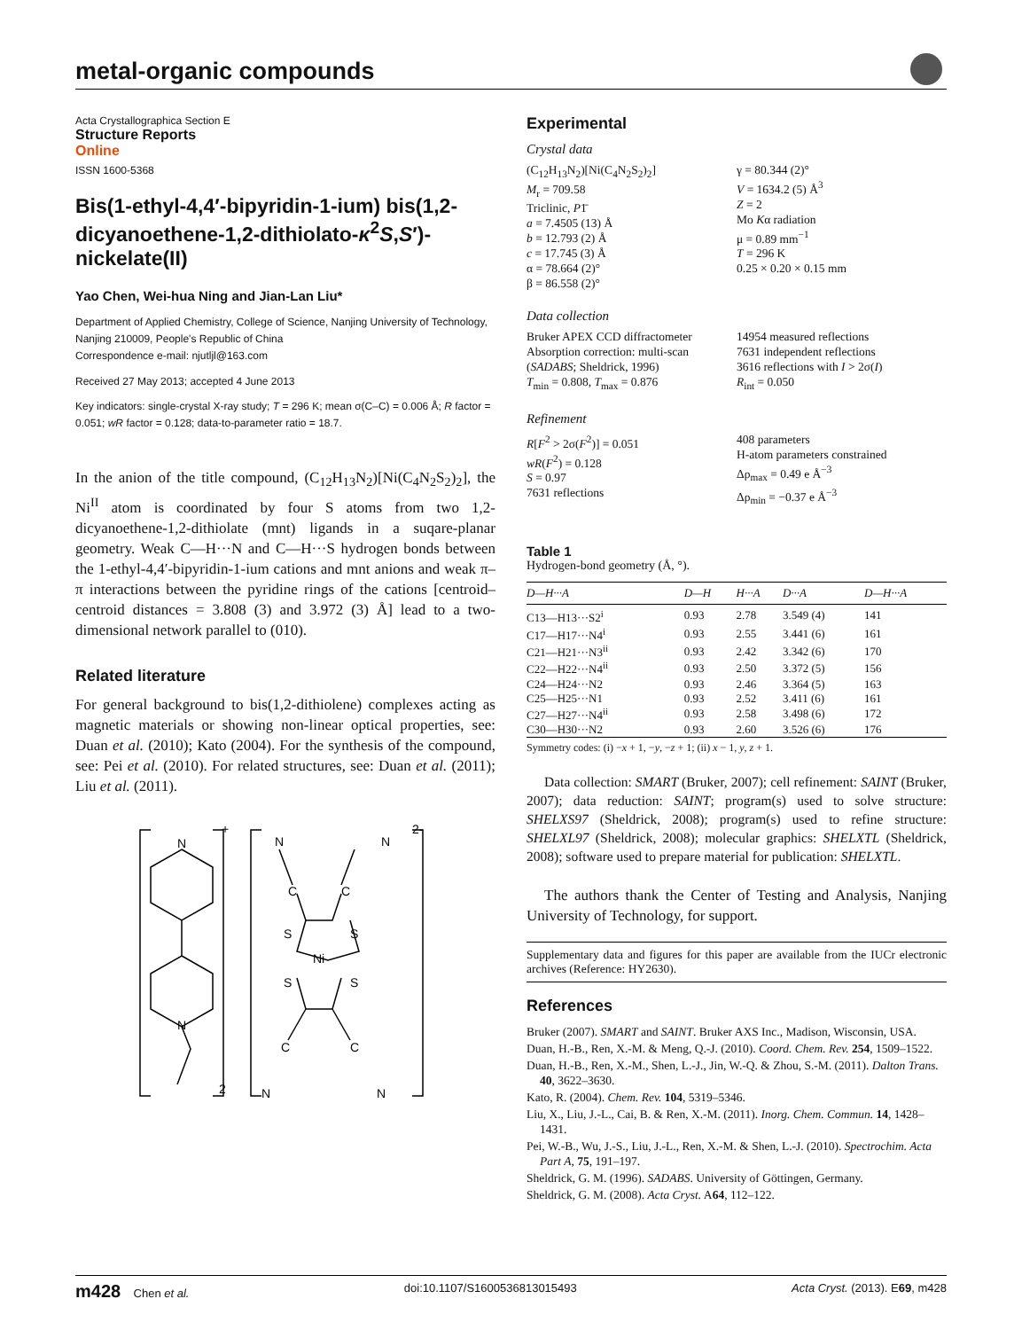metal-organic compounds
Acta Crystallographica Section E
Structure Reports
Online
ISSN 1600-5368
Bis(1-ethyl-4,4′-bipyridin-1-ium) bis(1,2-dicyanoethene-1,2-dithiolato-κ<sup>2</sup>S,S′)-nickelate(II)
Yao Chen, Wei-hua Ning and Jian-Lan Liu*
Department of Applied Chemistry, College of Science, Nanjing University of Technology, Nanjing 210009, People's Republic of China
Correspondence e-mail: njutljl@163.com
Received 27 May 2013; accepted 4 June 2013
Key indicators: single-crystal X-ray study; T = 296 K; mean σ(C–C) = 0.006 Å; R factor = 0.051; wR factor = 0.128; data-to-parameter ratio = 18.7.
In the anion of the title compound, (C<sub>12</sub>H<sub>13</sub>N<sub>2</sub>)[Ni(C<sub>4</sub>N<sub>2</sub>S<sub>2</sub>)<sub>2</sub>], the Ni<sup>II</sup> atom is coordinated by four S atoms from two 1,2-dicyanoethene-1,2-dithiolate (mnt) ligands in a suqare-planar geometry. Weak C—H···N and C—H···S hydrogen bonds between the 1-ethyl-4,4′-bipyridin-1-ium cations and mnt anions and weak π–π interactions between the pyridine rings of the cations [centroid–centroid distances = 3.808 (3) and 3.972 (3) Å] lead to a two-dimensional network parallel to (010).
Related literature
For general background to bis(1,2-dithiolene) complexes acting as magnetic materials or showing non-linear optical properties, see: Duan et al. (2010); Kato (2004). For the synthesis of the compound, see: Pei et al. (2010). For related structures, see: Duan et al. (2011); Liu et al. (2011).
N
N
+
2
N
C
C
N
2-
S
S
Ni
S
S
C
C
N
N
Experimental
Crystal data
(C<sub>12</sub>H<sub>13</sub>N<sub>2</sub>)[Ni(C<sub>4</sub>N<sub>2</sub>S<sub>2</sub>)<sub>2</sub>]
M<sub>r</sub> = 709.58
Triclinic, P1̄
a = 7.4505 (13) Å
b = 12.793 (2) Å
c = 17.745 (3) Å
α = 78.664 (2)°
β = 86.558 (2)°
γ = 80.344 (2)°
V = 1634.2 (5) Å<sup>3</sup>
Z = 2
Mo Kα radiation
μ = 0.89 mm<sup>−1</sup>
T = 296 K
0.25 × 0.20 × 0.15 mm
Data collection
Bruker APEX CCD diffractometer
Absorption correction: multi-scan (SADABS; Sheldrick, 1996)
T<sub>min</sub> = 0.808, T<sub>max</sub> = 0.876
14954 measured reflections
7631 independent reflections
3616 reflections with I > 2σ(I)
R<sub>int</sub> = 0.050
Refinement
R[F<sup>2</sup> > 2σ(F<sup>2</sup>)] = 0.051
wR(F<sup>2</sup>) = 0.128
S = 0.97
7631 reflections
408 parameters
H-atom parameters constrained
Δρ<sub>max</sub> = 0.49 e Å<sup>−3</sup>
Δρ<sub>min</sub> = −0.37 e Å<sup>−3</sup>
Table 1
Hydrogen-bond geometry (Å, °).
| D—H···A | D—H | H···A | D···A | D—H···A |
| --- | --- | --- | --- | --- |
| C13—H13···S2<sup>i</sup> | 0.93 | 2.78 | 3.549 (4) | 141 |
| C17—H17···N4<sup>i</sup> | 0.93 | 2.55 | 3.441 (6) | 161 |
| C21—H21···N3<sup>ii</sup> | 0.93 | 2.42 | 3.342 (6) | 170 |
| C22—H22···N4<sup>ii</sup> | 0.93 | 2.50 | 3.372 (5) | 156 |
| C24—H24···N2 | 0.93 | 2.46 | 3.364 (5) | 163 |
| C25—H25···N1 | 0.93 | 2.52 | 3.411 (6) | 161 |
| C27—H27···N4<sup>ii</sup> | 0.93 | 2.58 | 3.498 (6) | 172 |
| C30—H30···N2 | 0.93 | 2.60 | 3.526 (6) | 176 |
Symmetry codes: (i) −x + 1, −y, −z + 1; (ii) x − 1, y, z + 1.
Data collection: SMART (Bruker, 2007); cell refinement: SAINT (Bruker, 2007); data reduction: SAINT; program(s) used to solve structure: SHELXS97 (Sheldrick, 2008); program(s) used to refine structure: SHELXL97 (Sheldrick, 2008); molecular graphics: SHELXTL (Sheldrick, 2008); software used to prepare material for publication: SHELXTL.
The authors thank the Center of Testing and Analysis, Nanjing University of Technology, for support.
Supplementary data and figures for this paper are available from the IUCr electronic archives (Reference: HY2630).
References
Bruker (2007). SMART and SAINT. Bruker AXS Inc., Madison, Wisconsin, USA.
Duan, H.-B., Ren, X.-M. & Meng, Q.-J. (2010). Coord. Chem. Rev. 254, 1509–1522.
Duan, H.-B., Ren, X.-M., Shen, L.-J., Jin, W.-Q. & Zhou, S.-M. (2011). Dalton Trans. 40, 3622–3630.
Kato, R. (2004). Chem. Rev. 104, 5319–5346.
Liu, X., Liu, J.-L., Cai, B. & Ren, X.-M. (2011). Inorg. Chem. Commun. 14, 1428–1431.
Pei, W.-B., Wu, J.-S., Liu, J.-L., Ren, X.-M. & Shen, L.-J. (2010). Spectrochim. Acta Part A, 75, 191–197.
Sheldrick, G. M. (1996). SADABS. University of Göttingen, Germany.
Sheldrick, G. M. (2008). Acta Cryst. A64, 112–122.
m428 Chen et al. doi:10.1107/S1600536813015493 Acta Cryst. (2013). E69, m428